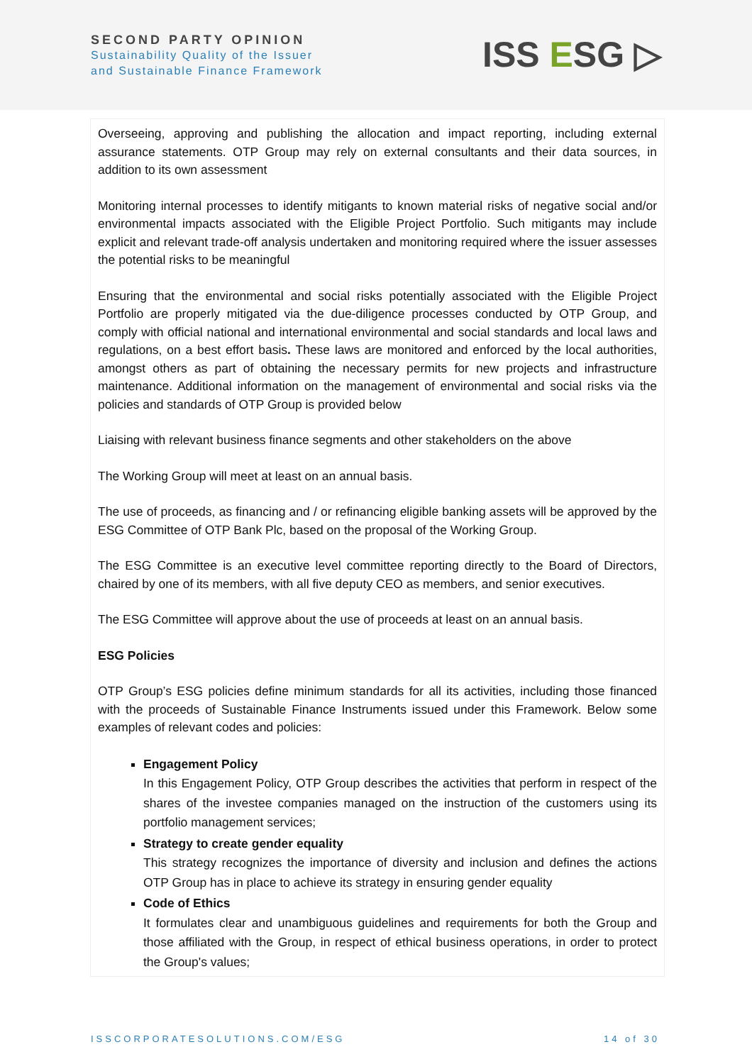SECOND PARTY OPINION
Sustainability Quality of the Issuer
and Sustainable Finance Framework
ISS ESG ▷
Overseeing, approving and publishing the allocation and impact reporting, including external assurance statements. OTP Group may rely on external consultants and their data sources, in addition to its own assessment
Monitoring internal processes to identify mitigants to known material risks of negative social and/or environmental impacts associated with the Eligible Project Portfolio. Such mitigants may include explicit and relevant trade-off analysis undertaken and monitoring required where the issuer assesses the potential risks to be meaningful
Ensuring that the environmental and social risks potentially associated with the Eligible Project Portfolio are properly mitigated via the due-diligence processes conducted by OTP Group, and comply with official national and international environmental and social standards and local laws and regulations, on a best effort basis. These laws are monitored and enforced by the local authorities, amongst others as part of obtaining the necessary permits for new projects and infrastructure maintenance. Additional information on the management of environmental and social risks via the policies and standards of OTP Group is provided below
Liaising with relevant business finance segments and other stakeholders on the above
The Working Group will meet at least on an annual basis.
The use of proceeds, as financing and / or refinancing eligible banking assets will be approved by the ESG Committee of OTP Bank Plc, based on the proposal of the Working Group.
The ESG Committee is an executive level committee reporting directly to the Board of Directors, chaired by one of its members, with all five deputy CEO as members, and senior executives.
The ESG Committee will approve about the use of proceeds at least on an annual basis.
ESG Policies
OTP Group’s ESG policies define minimum standards for all its activities, including those financed with the proceeds of Sustainable Finance Instruments issued under this Framework. Below some examples of relevant codes and policies:
Engagement Policy
In this Engagement Policy, OTP Group describes the activities that perform in respect of the shares of the investee companies managed on the instruction of the customers using its portfolio management services;
Strategy to create gender equality
This strategy recognizes the importance of diversity and inclusion and defines the actions OTP Group has in place to achieve its strategy in ensuring gender equality
Code of Ethics
It formulates clear and unambiguous guidelines and requirements for both the Group and those affiliated with the Group, in respect of ethical business operations, in order to protect the Group's values;
ISSCORPORATESOLUTIONS.COM/ESG 14 of 30